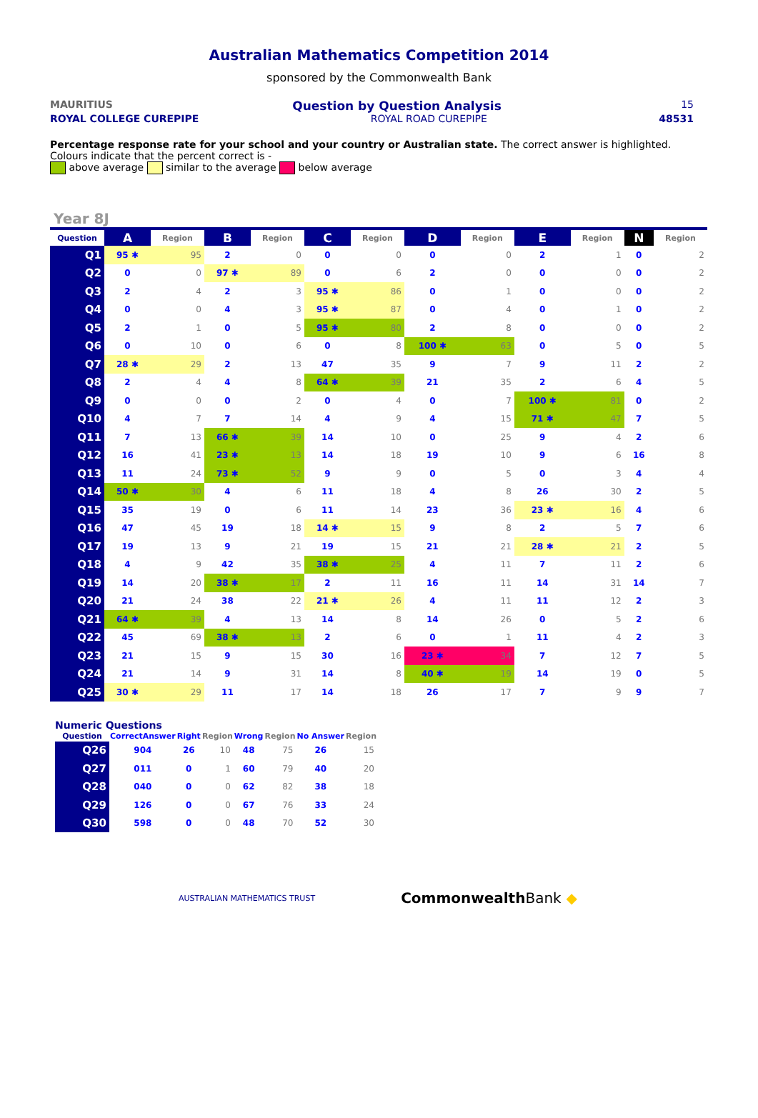Australian Mathematics Competition 2014
sponsored by the Commonwealth Bank
MAURITIUS Question by Question Analysis 15
ROYAL COLLEGE CUREPIPE ROYAL ROAD CUREPIPE 48531
Percentage response rate for your school and your country or Australian state. The correct answer is highlighted. Colours indicate that the percent correct is -
above average similar to the average below average
Year 8J
| Question | A | Region | B | Region | C | Region | D | Region | E | Region | N | Region |
| --- | --- | --- | --- | --- | --- | --- | --- | --- | --- | --- | --- | --- |
| Q1 | 95 ✱ | 95 | 2 | 0 | 0 | 0 | 0 | 0 | 2 | 1 | 0 | 2 |
| Q2 | 0 | 0 | 97 ✱ | 89 | 0 | 6 | 2 | 0 | 0 | 0 | 0 | 2 |
| Q3 | 2 | 4 | 2 | 3 | 95 ✱ | 86 | 0 | 1 | 0 | 0 | 0 | 2 |
| Q4 | 0 | 0 | 4 | 3 | 95 ✱ | 87 | 0 | 4 | 0 | 1 | 0 | 2 |
| Q5 | 2 | 1 | 0 | 5 | 95 ✱ | 80 | 2 | 8 | 0 | 0 | 0 | 2 |
| Q6 | 0 | 10 | 0 | 6 | 0 | 8 | 100 ✱ | 63 | 0 | 5 | 0 | 5 |
| Q7 | 28 ✱ | 29 | 2 | 13 | 47 | 35 | 9 | 7 | 9 | 11 | 2 | 2 |
| Q8 | 2 | 4 | 4 | 8 | 64 ✱ | 39 | 21 | 35 | 2 | 6 | 4 | 5 |
| Q9 | 0 | 0 | 0 | 2 | 0 | 4 | 0 | 7 | 100 ✱ | 81 | 0 | 2 |
| Q10 | 4 | 7 | 7 | 14 | 4 | 9 | 4 | 15 | 71 ✱ | 47 | 7 | 5 |
| Q11 | 7 | 13 | 66 ✱ | 39 | 14 | 10 | 0 | 25 | 9 | 4 | 2 | 6 |
| Q12 | 16 | 41 | 23 ✱ | 13 | 14 | 18 | 19 | 10 | 9 | 6 | 16 | 8 |
| Q13 | 11 | 24 | 73 ✱ | 52 | 9 | 9 | 0 | 5 | 0 | 3 | 4 | 4 |
| Q14 | 50 ✱ | 30 | 4 | 6 | 11 | 18 | 4 | 8 | 26 | 30 | 2 | 5 |
| Q15 | 35 | 19 | 0 | 6 | 11 | 14 | 23 | 36 | 23 ✱ | 16 | 4 | 6 |
| Q16 | 47 | 45 | 19 | 18 | 14 ✱ | 15 | 9 | 8 | 2 | 5 | 7 | 6 |
| Q17 | 19 | 13 | 9 | 21 | 19 | 15 | 21 | 21 | 28 ✱ | 21 | 2 | 5 |
| Q18 | 4 | 9 | 42 | 35 | 38 ✱ | 25 | 4 | 11 | 7 | 11 | 2 | 6 |
| Q19 | 14 | 20 | 38 ✱ | 17 | 2 | 11 | 16 | 11 | 14 | 31 | 14 | 7 |
| Q20 | 21 | 24 | 38 | 22 | 21 ✱ | 26 | 4 | 11 | 11 | 12 | 2 | 3 |
| Q21 | 64 ✱ | 39 | 4 | 13 | 14 | 8 | 14 | 26 | 0 | 5 | 2 | 6 |
| Q22 | 45 | 69 | 38 ✱ | 13 | 2 | 6 | 0 | 1 | 11 | 4 | 2 | 3 |
| Q23 | 21 | 15 | 9 | 15 | 30 | 16 | 23 ✱ | 34 | 7 | 12 | 7 | 5 |
| Q24 | 21 | 14 | 9 | 31 | 14 | 8 | 40 ✱ | 19 | 14 | 19 | 0 | 5 |
| Q25 | 30 ✱ | 29 | 11 | 17 | 14 | 18 | 26 | 17 | 7 | 9 | 9 | 7 |
Numeric Questions
| Question | CorrectAnswer | Right | Region | Wrong | Region | No Answer | Region |
| --- | --- | --- | --- | --- | --- | --- | --- |
| Q26 | 904 | 26 | 10 | 48 | 75 | 26 | 15 |
| Q27 | 011 | 0 | 1 | 60 | 79 | 40 | 20 |
| Q28 | 040 | 0 | 0 | 62 | 82 | 38 | 18 |
| Q29 | 126 | 0 | 0 | 67 | 76 | 33 | 24 |
| Q30 | 598 | 0 | 0 | 48 | 70 | 52 | 30 |
AUSTRALIAN MATHEMATICS TRUST CommonwealthBank ◆